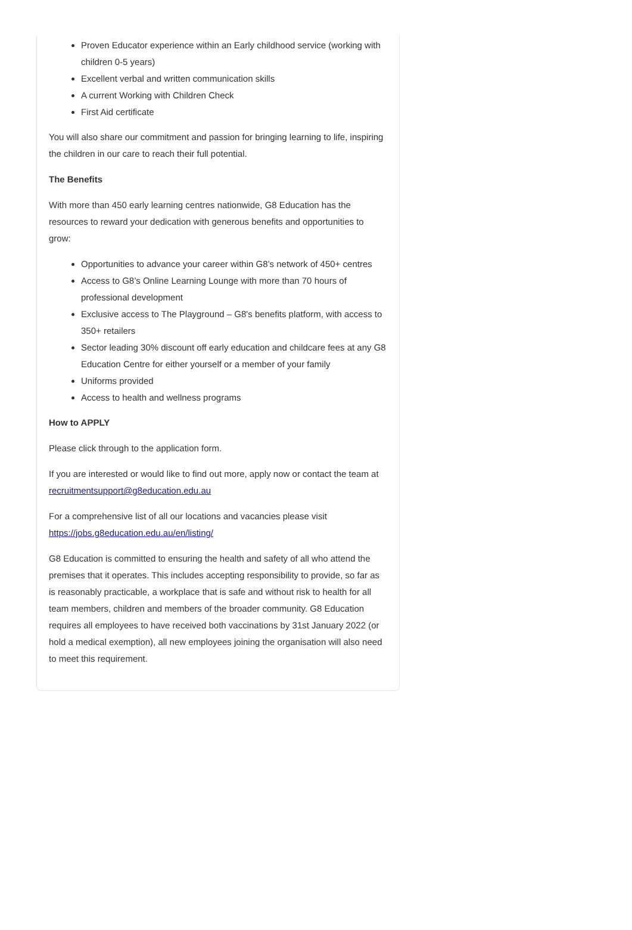Proven Educator experience within an Early childhood service (working with children 0-5 years)
Excellent verbal and written communication skills
A current Working with Children Check
First Aid certificate
You will also share our commitment and passion for bringing learning to life, inspiring the children in our care to reach their full potential.
The Benefits
With more than 450 early learning centres nationwide, G8 Education has the resources to reward your dedication with generous benefits and opportunities to grow:
Opportunities to advance your career within G8’s network of 450+ centres
Access to G8’s Online Learning Lounge with more than 70 hours of professional development
Exclusive access to The Playground – G8's benefits platform, with access to 350+ retailers
Sector leading 30% discount off early education and childcare fees at any G8 Education Centre for either yourself or a member of your family
Uniforms provided
Access to health and wellness programs
How to APPLY
Please click through to the application form.
If you are interested or would like to find out more, apply now or contact the team at recruitmentsupport@g8education.edu.au
For a comprehensive list of all our locations and vacancies please visit https://jobs.g8education.edu.au/en/listing/
G8 Education is committed to ensuring the health and safety of all who attend the premises that it operates. This includes accepting responsibility to provide, so far as is reasonably practicable, a workplace that is safe and without risk to health for all team members, children and members of the broader community. G8 Education requires all employees to have received both vaccinations by 31st January 2022 (or hold a medical exemption), all new employees joining the organisation will also need to meet this requirement.